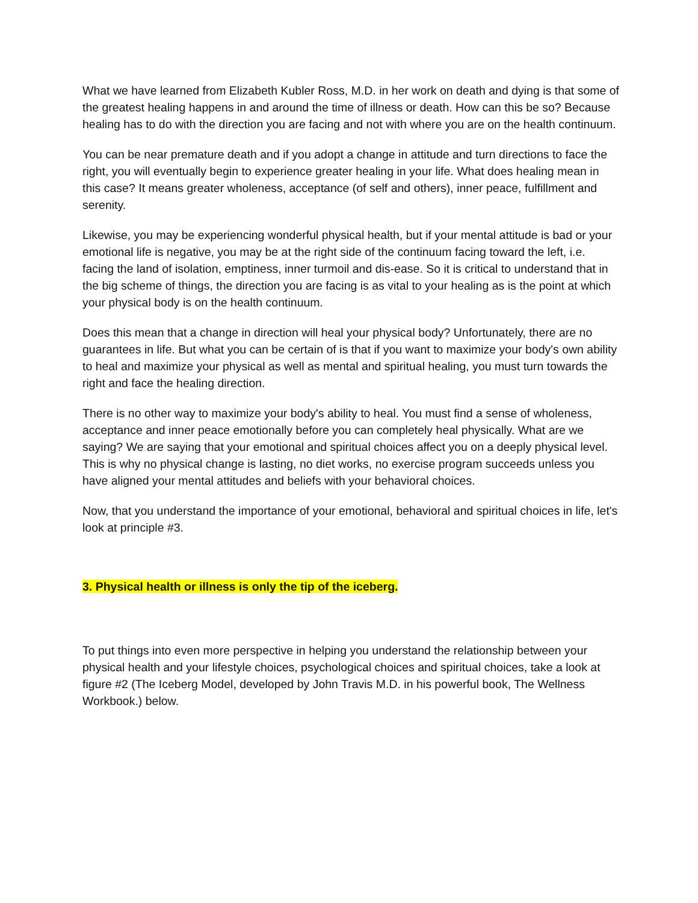What we have learned from Elizabeth Kubler Ross, M.D. in her work on death and dying is that some of the greatest healing happens in and around the time of illness or death. How can this be so? Because healing has to do with the direction you are facing and not with where you are on the health continuum.
You can be near premature death and if you adopt a change in attitude and turn directions to face the right, you will eventually begin to experience greater healing in your life. What does healing mean in this case? It means greater wholeness, acceptance (of self and others), inner peace, fulfillment and serenity.
Likewise, you may be experiencing wonderful physical health, but if your mental attitude is bad or your emotional life is negative, you may be at the right side of the continuum facing toward the left, i.e. facing the land of isolation, emptiness, inner turmoil and dis-ease. So it is critical to understand that in the big scheme of things, the direction you are facing is as vital to your healing as is the point at which your physical body is on the health continuum.
Does this mean that a change in direction will heal your physical body? Unfortunately, there are no guarantees in life. But what you can be certain of is that if you want to maximize your body's own ability to heal and maximize your physical as well as mental and spiritual healing, you must turn towards the right and face the healing direction.
There is no other way to maximize your body's ability to heal. You must find a sense of wholeness, acceptance and inner peace emotionally before you can completely heal physically. What are we saying? We are saying that your emotional and spiritual choices affect you on a deeply physical level. This is why no physical change is lasting, no diet works, no exercise program succeeds unless you have aligned your mental attitudes and beliefs with your behavioral choices.
Now, that you understand the importance of your emotional, behavioral and spiritual choices in life, let's look at principle #3.
3. Physical health or illness is only the tip of the iceberg.
To put things into even more perspective in helping you understand the relationship between your physical health and your lifestyle choices, psychological choices and spiritual choices, take a look at figure #2 (The Iceberg Model, developed by John Travis M.D. in his powerful book, The Wellness Workbook.) below.